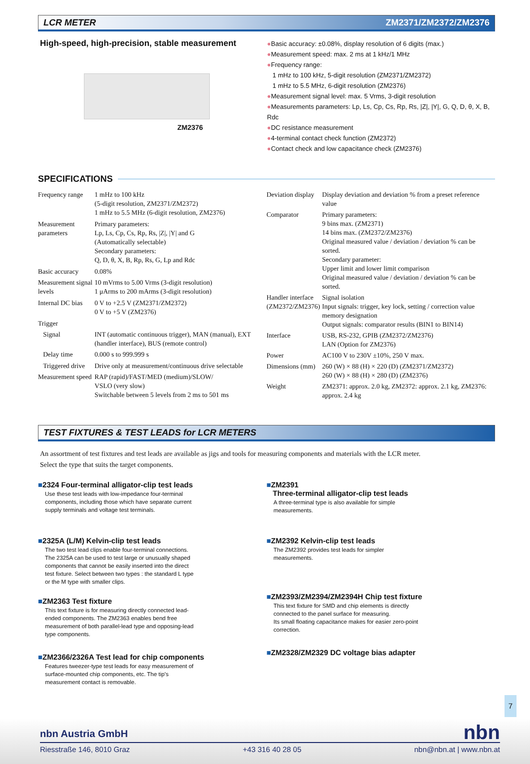LCR METER ZM2371/ZM2372/ZM2376
High-speed, high-precision, stable measurement
ZM2376
●Basic accuracy: ±0.08%, display resolution of 6 digits (max.)
●Measurement speed: max. 2 ms at 1 kHz/1 MHz
●Frequency range:
1 mHz to 100 kHz, 5-digit resolution (ZM2371/ZM2372)
1 mHz to 5.5 MHz, 6-digit resolution (ZM2376)
●Measurement signal level: max. 5 Vrms, 3-digit resolution
●Measurements parameters: Lp, Ls, Cp, Cs, Rp, Rs, |Z|, |Y|, G, Q, D, θ, X, B, Rdc
●DC resistance measurement
●4-terminal contact check function (ZM2372)
●Contact check and low capacitance check (ZM2376)
SPECIFICATIONS
| Frequency range | 1 mHz to 100 kHz (5-digit resolution, ZM2371/ZM2372) 1 mHz to 5.5 MHz (6-digit resolution, ZM2376) |
| Measurement parameters | Primary parameters: Lp, Ls, Cp, Cs, Rp, Rs, /Z/, /Y/ and G (Automatically selectable) Secondary parameters: Q, D, θ, X, B, Rp, Rs, G, Lp and Rdc |
| Basic accuracy | 0.08% |
| Measurement signal levels | 10 mVrms to 5.00 Vrms (3-digit resolution) 1 μArms to 200 mArms (3-digit resolution) |
| Internal DC bias | 0 V to +2.5 V (ZM2371/ZM2372) 0 V to +5 V (ZM2376) |
| Trigger | |
| Signal | INT (automatic continuous trigger), MAN (manual), EXT (handler interface), BUS (remote control) |
| Delay time | 0.000 s to 999.999 s |
| Triggered drive | Drive only at measurement/continuous drive selectable |
| Measurement speed | RAP (rapid)/FAST/MED (medium)/SLOW/ VSLO (very slow) Switchable between 5 levels from 2 ms to 501 ms |
| Deviation display | Display deviation and deviation % from a preset reference value |
| Comparator | Primary parameters: 9 bins max. (ZM2371) 14 bins max. (ZM2372/ZM2376) Original measured value / deviation / deviation % can be sorted. Secondary parameter: Upper limit and lower limit comparison Original measured value / deviation / deviation % can be sorted. |
| Handler interface (ZM2372/ZM2376) | Signal isolation Input signals: trigger, key lock, setting / correction value memory designation Output signals: comparator results (BIN1 to BIN14) |
| Interface | USB, RS-232, GPIB (ZM2372/ZM2376) LAN (Option for ZM2376) |
| Power | AC100 V to 230V ±10%, 250 V max. |
| Dimensions (mm) | 260 (W) × 88 (H) × 220 (D) (ZM2371/ZM2372) 260 (W) × 88 (H) × 280 (D) (ZM2376) |
| Weight | ZM2371: approx. 2.0 kg, ZM2372: approx. 2.1 kg, ZM2376: approx. 2.4 kg |
TEST FIXTURES & TEST LEADS for LCR METERS
An assortment of test fixtures and test leads are available as jigs and tools for measuring components and materials with the LCR meter.
Select the type that suits the target components.
■2324 Four-terminal alligator-clip test leads
Use these test leads with low-impedance four-terminal components, including those which have separate current supply terminals and voltage test terminals.
■2325A (L/M) Kelvin-clip test leads
The two test lead clips enable four-terminal connections. The 2325A can be used to test large or unusually shaped components that cannot be easily inserted into the direct test fixture. Select between two types : the standard L type or the M type with smaller clips.
■ZM2363 Test fixture
This text fixture is for measuring directly connected lead-ended components. The ZM2363 enables bend free measurement of both parallel-lead type and opposing-lead type components.
■ZM2366/2326A Test lead for chip components
Features tweezer-type test leads for easy measurement of surface-mounted chip components, etc. The tip's measurement contact is removable.
■ZM2391
Three-terminal alligator-clip test leads
A three-terminal type is also available for simple measurements.
■ZM2392 Kelvin-clip test leads
The ZM2392 provides test leads for simpler measurements.
■ZM2393/ZM2394/ZM2394H Chip test fixture
This text fixture for SMD and chip elements is directly connected to the panel surface for measuring.
Its small floating capacitance makes for easier zero-point correction.
■ZM2328/ZM2329 DC voltage bias adapter
7
nbn Austria GmbH nbn
Riesstraße 146, 8010 Graz +43 316 40 28 05 nbn@nbn.at | www.nbn.at